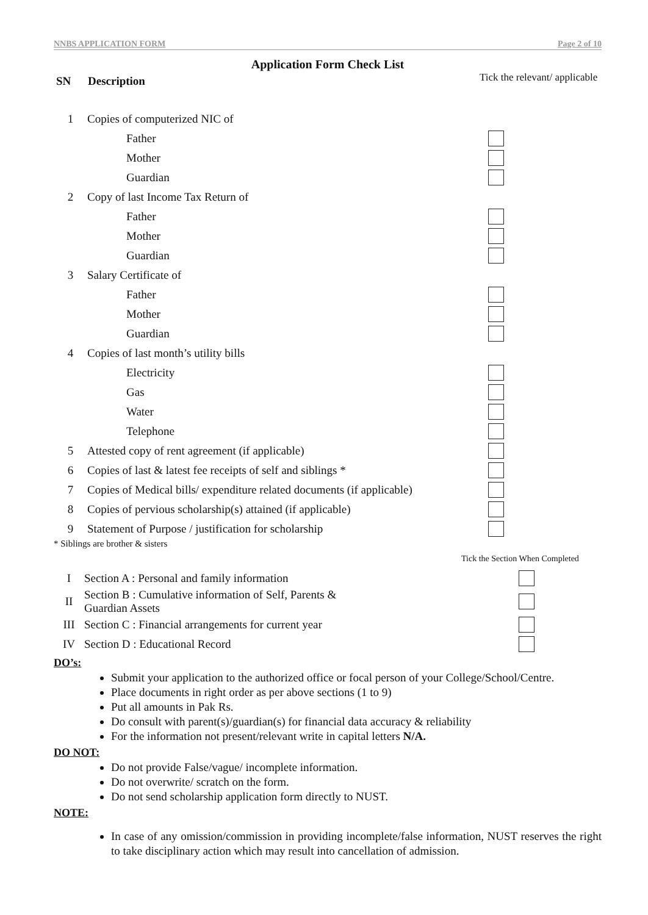NNBS APPLICATION FORM Page 2 of 10
Application Form Check List
| SN | Description | Tick the relevant/ applicable |
| 1 | Copies of computerized NIC of | |
| | Father | |
| | Mother | |
| | Guardian | |
| 2 | Copy of last Income Tax Return of | |
| | Father | |
| | Mother | |
| | Guardian | |
| 3 | Salary Certificate of | |
| | Father | |
| | Mother | |
| | Guardian | |
| 4 | Copies of last month’s utility bills | |
| | Electricity | |
| | Gas | |
| | Water | |
| | Telephone | |
| 5 | Attested copy of rent agreement (if applicable) | |
| 6 | Copies of last & latest fee receipts of self and siblings * | |
| 7 | Copies of Medical bills/ expenditure related documents (if applicable) | |
| 8 | Copies of pervious scholarship(s) attained (if applicable) | |
| 9 | Statement of Purpose / justification for scholarship | |
* Siblings are brother & sisters
| | | Tick the Section When Completed |
| I | Section A : Personal and family information | |
| II | Section B : Cumulative information of Self, Parents & Guardian Assets | |
| III | Section C : Financial arrangements for current year | |
| IV | Section D : Educational Record | |
DO’s:
Submit your application to the authorized office or focal person of your College/School/Centre.
Place documents in right order as per above sections (1 to 9)
Put all amounts in Pak Rs.
Do consult with parent(s)/guardian(s) for financial data accuracy & reliability
For the information not present/relevant write in capital letters N/A.
DO NOT:
Do not provide False/vague/ incomplete information.
Do not overwrite/ scratch on the form.
Do not send scholarship application form directly to NUST.
NOTE:
In case of any omission/commission in providing incomplete/false information, NUST reserves the right to take disciplinary action which may result into cancellation of admission.